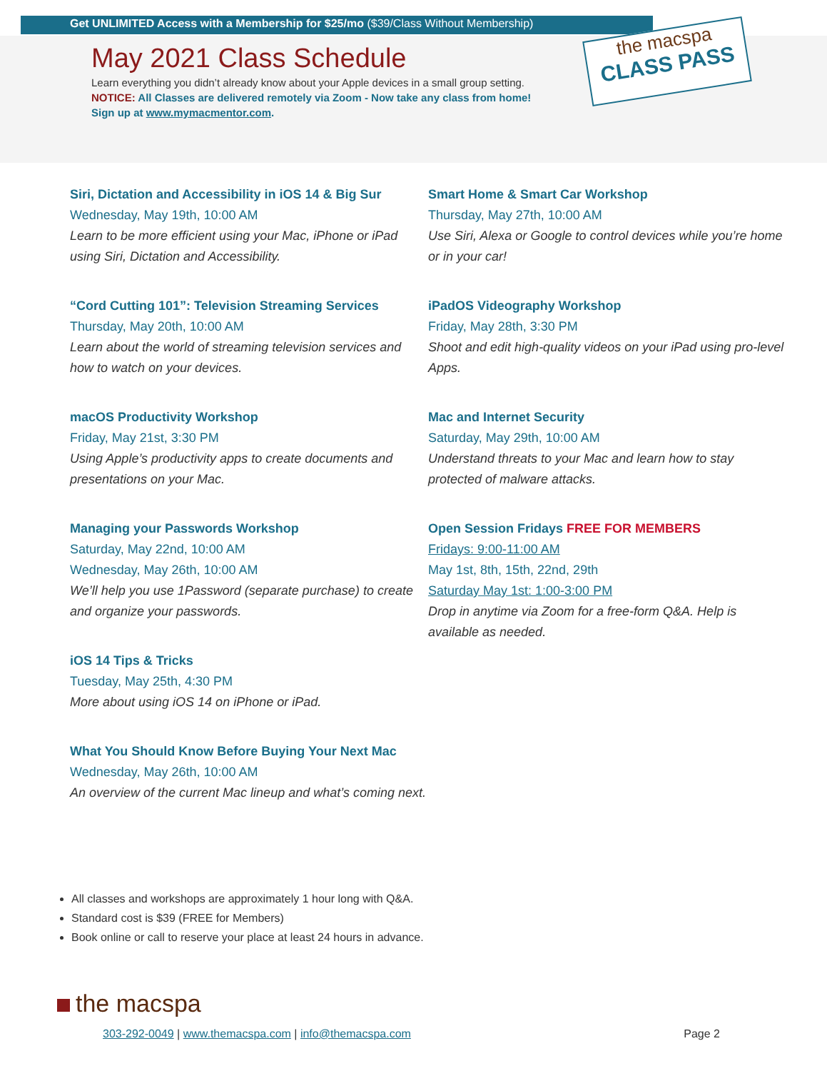Get UNLIMITED Access with a Membership for $25/mo ($39/Class Without Membership)
May 2021 Class Schedule
Learn everything you didn’t already know about your Apple devices in a small group setting.
NOTICE: All Classes are delivered remotely via Zoom - Now take any class from home!
Sign up at www.mymacmentor.com.
the macspa
CLASS PASS
Siri, Dictation and Accessibility in iOS 14 & Big Sur
Wednesday, May 19th, 10:00 AM
Learn to be more efficient using your Mac, iPhone or iPad using Siri, Dictation and Accessibility.
“Cord Cutting 101”: Television Streaming Services
Thursday, May 20th, 10:00 AM
Learn about the world of streaming television services and how to watch on your devices.
macOS Productivity Workshop
Friday, May 21st, 3:30 PM
Using Apple’s productivity apps to create documents and presentations on your Mac.
Managing your Passwords Workshop
Saturday, May 22nd, 10:00 AM
Wednesday, May 26th, 10:00 AM
We’ll help you use 1Password (separate purchase) to create and organize your passwords.
iOS 14 Tips & Tricks
Tuesday, May 25th, 4:30 PM
More about using iOS 14 on iPhone or iPad.
What You Should Know Before Buying Your Next Mac
Wednesday, May 26th, 10:00 AM
An overview of the current Mac lineup and what’s coming next.
Smart Home & Smart Car Workshop
Thursday, May 27th, 10:00 AM
Use Siri, Alexa or Google to control devices while you’re home or in your car!
iPadOS Videography Workshop
Friday, May 28th, 3:30 PM
Shoot and edit high-quality videos on your iPad using pro-level Apps.
Mac and Internet Security
Saturday, May 29th, 10:00 AM
Understand threats to your Mac and learn how to stay protected of malware attacks.
Open Session Fridays FREE FOR MEMBERS
Fridays: 9:00-11:00 AM
May 1st, 8th, 15th, 22nd, 29th
Saturday May 1st: 1:00-3:00 PM
Drop in anytime via Zoom for a free-form Q&A. Help is available as needed.
All classes and workshops are approximately 1 hour long with Q&A.
Standard cost is $39 (FREE for Members)
Book online or call to reserve your place at least 24 hours in advance.
the macspa
303-292-0049 | www.themacspa.com | info@themacspa.com Page 2